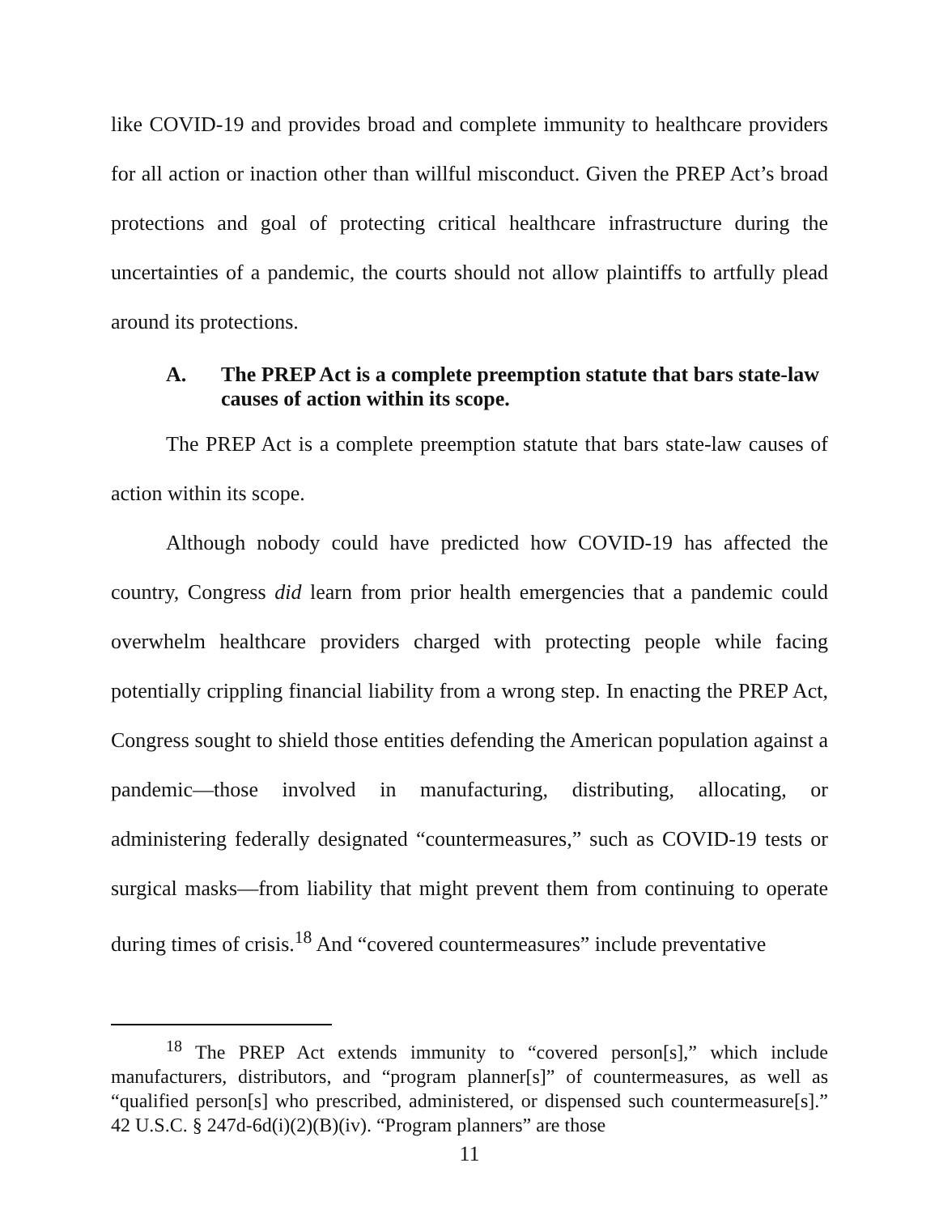like COVID-19 and provides broad and complete immunity to healthcare providers for all action or inaction other than willful misconduct. Given the PREP Act’s broad protections and goal of protecting critical healthcare infrastructure during the uncertainties of a pandemic, the courts should not allow plaintiffs to artfully plead around its protections.
A. The PREP Act is a complete preemption statute that bars state-law causes of action within its scope.
The PREP Act is a complete preemption statute that bars state-law causes of action within its scope.
Although nobody could have predicted how COVID-19 has affected the country, Congress did learn from prior health emergencies that a pandemic could overwhelm healthcare providers charged with protecting people while facing potentially crippling financial liability from a wrong step. In enacting the PREP Act, Congress sought to shield those entities defending the American population against a pandemic—those involved in manufacturing, distributing, allocating, or administering federally designated “countermeasures,” such as COVID-19 tests or surgical masks—from liability that might prevent them from continuing to operate during times of crisis.<sup>18</sup> And “covered countermeasures” include preventative
<sup>18</sup> The PREP Act extends immunity to “covered person[s],” which include manufacturers, distributors, and “program planner[s]” of countermeasures, as well as “qualified person[s] who prescribed, administered, or dispensed such countermeasure[s].” 42 U.S.C. § 247d-6d(i)(2)(B)(iv). “Program planners” are those
11